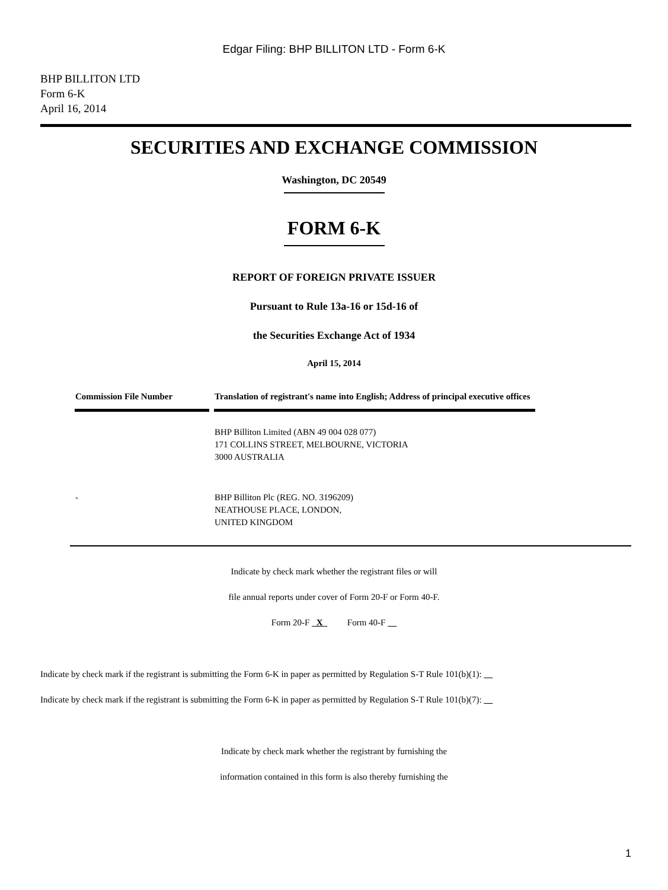Edgar Filing: BHP BILLITON LTD - Form 6-K
BHP BILLITON LTD
Form 6-K
April 16, 2014
SECURITIES AND EXCHANGE COMMISSION
Washington, DC 20549
FORM 6-K
REPORT OF FOREIGN PRIVATE ISSUER
Pursuant to Rule 13a-16 or 15d-16 of
the Securities Exchange Act of 1934
April 15, 2014
| Commission File Number | Translation of registrant's name into English; Address of principal executive offices |
| --- | --- |
| | BHP Billiton Limited (ABN 49 004 028 077) 171 COLLINS STREET, MELBOURNE, VICTORIA 3000 AUSTRALIA |
| - | BHP Billiton Plc (REG. NO. 3196209) NEATHOUSE PLACE, LONDON, UNITED KINGDOM |
Indicate by check mark whether the registrant files or will
file annual reports under cover of Form 20-F or Form 40-F.
Form 20-F X Form 40-F
Indicate by check mark if the registrant is submitting the Form 6-K in paper as permitted by Regulation S-T Rule 101(b)(1):
Indicate by check mark if the registrant is submitting the Form 6-K in paper as permitted by Regulation S-T Rule 101(b)(7):
Indicate by check mark whether the registrant by furnishing the
information contained in this form is also thereby furnishing the
1